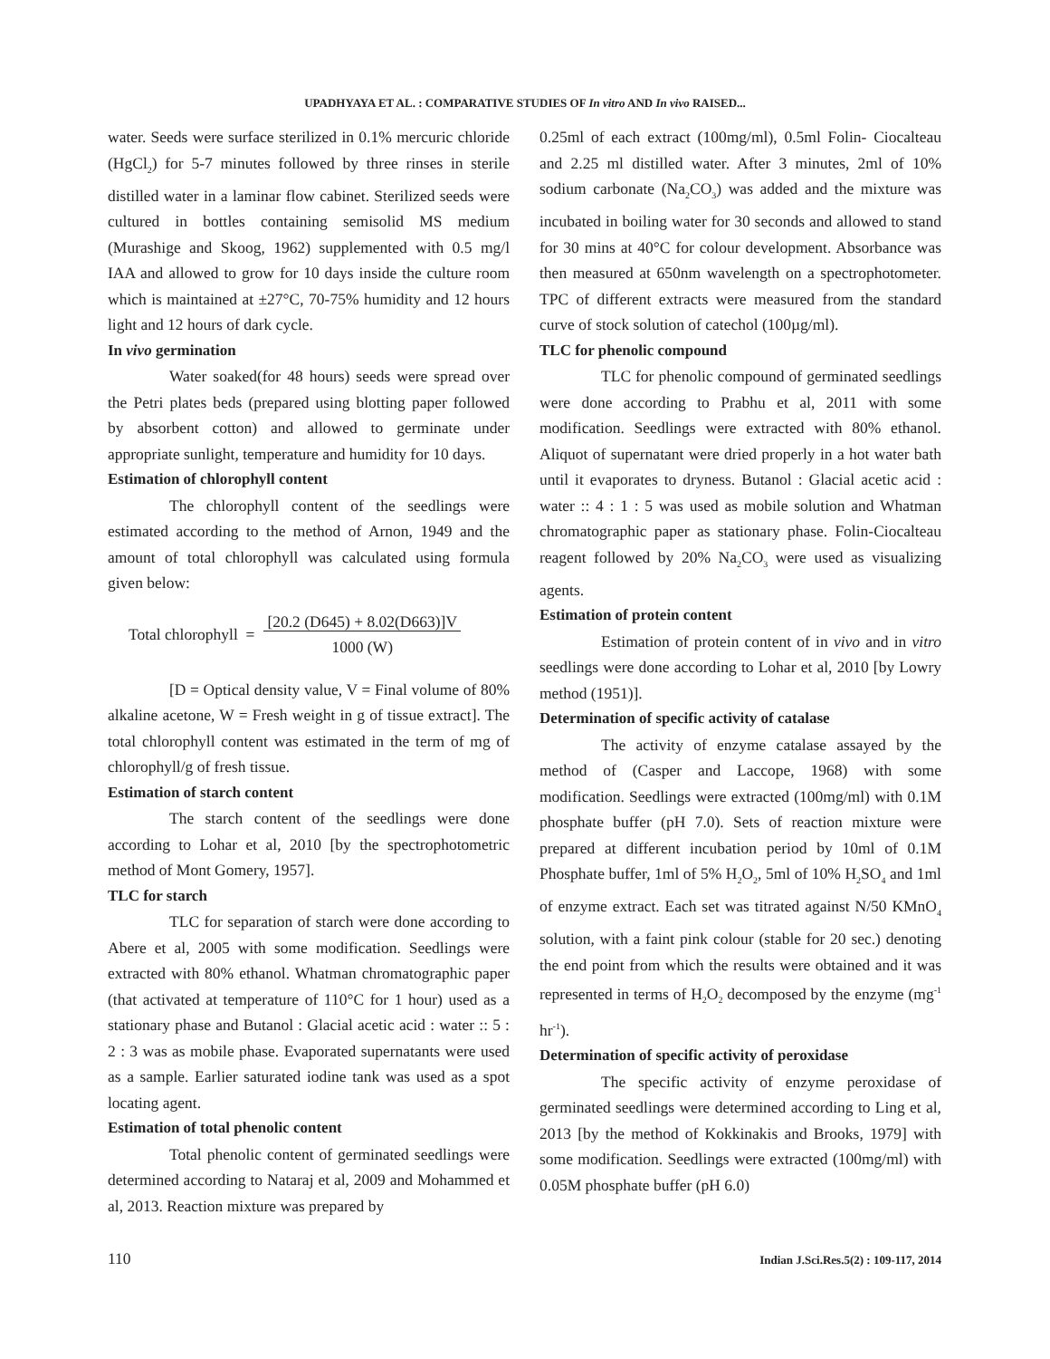UPADHYAYA ET AL. : COMPARATIVE STUDIES OF In vitro AND In vivo RAISED...
water. Seeds were surface sterilized in 0.1% mercuric chloride (HgCl<sub>2</sub>) for 5-7 minutes followed by three rinses in sterile distilled water in a laminar flow cabinet. Sterilized seeds were cultured in bottles containing semisolid MS medium (Murashige and Skoog, 1962) supplemented with 0.5 mg/l IAA and allowed to grow for 10 days inside the culture room which is maintained at ±27°C, 70-75% humidity and 12 hours light and 12 hours of dark cycle.
In vivo germination
Water soaked(for 48 hours) seeds were spread over the Petri plates beds (prepared using blotting paper followed by absorbent cotton) and allowed to germinate under appropriate sunlight, temperature and humidity for 10 days.
Estimation of chlorophyll content
The chlorophyll content of the seedlings were estimated according to the method of Arnon, 1949 and the amount of total chlorophyll was calculated using formula given below:
Total chlorophyll = [20.2 (D645) + 8.02(D663)]V
1000 (W)
[D = Optical density value, V = Final volume of 80% alkaline acetone, W = Fresh weight in g of tissue extract]. The total chlorophyll content was estimated in the term of mg of chlorophyll/g of fresh tissue.
Estimation of starch content
The starch content of the seedlings were done according to Lohar et al, 2010 [by the spectrophotometric method of Mont Gomery, 1957].
TLC for starch
TLC for separation of starch were done according to Abere et al, 2005 with some modification. Seedlings were extracted with 80% ethanol. Whatman chromatographic paper (that activated at temperature of 110°C for 1 hour) used as a stationary phase and Butanol : Glacial acetic acid : water :: 5 : 2 : 3 was as mobile phase. Evaporated supernatants were used as a sample. Earlier saturated iodine tank was used as a spot locating agent.
Estimation of total phenolic content
Total phenolic content of germinated seedlings were determined according to Nataraj et al, 2009 and Mohammed et al, 2013. Reaction mixture was prepared by
0.25ml of each extract (100mg/ml), 0.5ml Folin- Ciocalteau and 2.25 ml distilled water. After 3 minutes, 2ml of 10% sodium carbonate (Na<sub>2</sub>CO<sub>3</sub>) was added and the mixture was incubated in boiling water for 30 seconds and allowed to stand for 30 mins at 40°C for colour development. Absorbance was then measured at 650nm wavelength on a spectrophotometer. TPC of different extracts were measured from the standard curve of stock solution of catechol (100µg/ml).
TLC for phenolic compound
TLC for phenolic compound of germinated seedlings were done according to Prabhu et al, 2011 with some modification. Seedlings were extracted with 80% ethanol. Aliquot of supernatant were dried properly in a hot water bath until it evaporates to dryness. Butanol : Glacial acetic acid : water :: 4 : 1 : 5 was used as mobile solution and Whatman chromatographic paper as stationary phase. Folin-Ciocalteau reagent followed by 20% Na<sub>2</sub>CO<sub>3</sub> were used as visualizing agents.
Estimation of protein content
Estimation of protein content of in vivo and in vitro seedlings were done according to Lohar et al, 2010 [by Lowry method (1951)].
Determination of specific activity of catalase
The activity of enzyme catalase assayed by the method of (Casper and Laccope, 1968) with some modification. Seedlings were extracted (100mg/ml) with 0.1M phosphate buffer (pH 7.0). Sets of reaction mixture were prepared at different incubation period by 10ml of 0.1M Phosphate buffer, 1ml of 5% H<sub>2</sub>O<sub>2</sub>, 5ml of 10% H<sub>2</sub>SO<sub>4</sub> and 1ml of enzyme extract. Each set was titrated against N/50 KMnO<sub>4</sub> solution, with a faint pink colour (stable for 20 sec.) denoting the end point from which the results were obtained and it was represented in terms of H<sub>2</sub>O<sub>2</sub> decomposed by the enzyme (mg<sup>-1</sup> hr<sup>-1</sup>).
Determination of specific activity of peroxidase
The specific activity of enzyme peroxidase of germinated seedlings were determined according to Ling et al, 2013 [by the method of Kokkinakis and Brooks, 1979] with some modification. Seedlings were extracted (100mg/ml) with 0.05M phosphate buffer (pH 6.0)
110 Indian J.Sci.Res.5(2) : 109-117, 2014